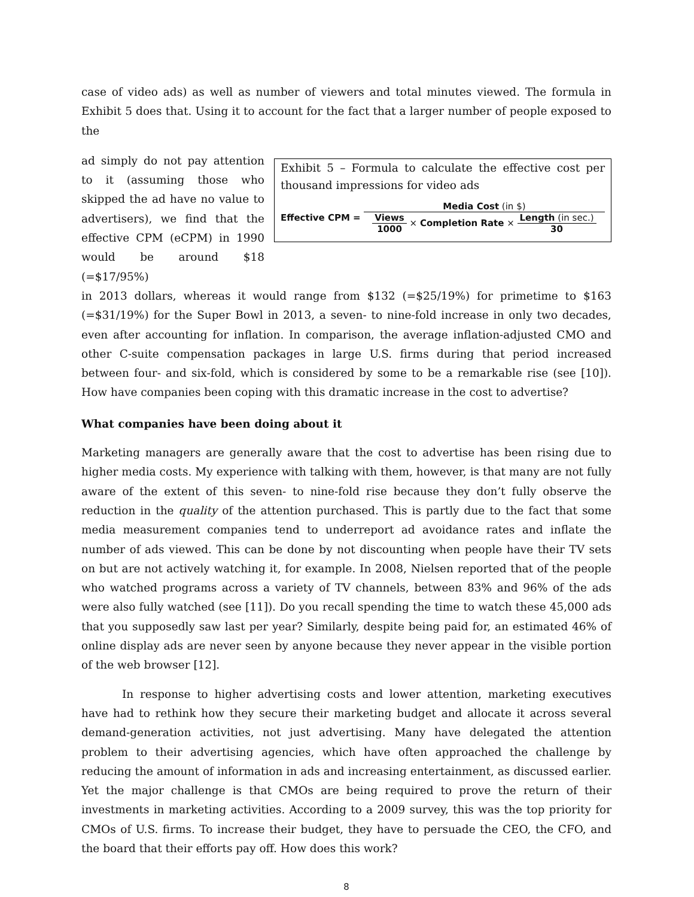case of video ads) as well as number of viewers and total minutes viewed. The formula in Exhibit 5 does that. Using it to account for the fact that a larger number of people exposed to the
ad simply do not pay attention to it (assuming those who skipped the ad have no value to advertisers), we find that the effective CPM (eCPM) in 1990 would be around $18 (=$17/95%)
Exhibit 5 – Formula to calculate the effective cost per thousand impressions for video ads
Effective CPM = Media Cost (in $) Views 1000 × Completion Rate × Length (in sec.) 30
in 2013 dollars, whereas it would range from $132 (=$25/19%) for primetime to $163 (=$31/19%) for the Super Bowl in 2013, a seven- to nine-fold increase in only two decades, even after accounting for inflation. In comparison, the average inflation-adjusted CMO and other C-suite compensation packages in large U.S. firms during that period increased between four- and six-fold, which is considered by some to be a remarkable rise (see [10]). How have companies been coping with this dramatic increase in the cost to advertise?
What companies have been doing about it
Marketing managers are generally aware that the cost to advertise has been rising due to higher media costs. My experience with talking with them, however, is that many are not fully aware of the extent of this seven- to nine-fold rise because they don’t fully observe the reduction in the quality of the attention purchased. This is partly due to the fact that some media measurement companies tend to underreport ad avoidance rates and inflate the number of ads viewed. This can be done by not discounting when people have their TV sets on but are not actively watching it, for example. In 2008, Nielsen reported that of the people who watched programs across a variety of TV channels, between 83% and 96% of the ads were also fully watched (see [11]). Do you recall spending the time to watch these 45,000 ads that you supposedly saw last per year? Similarly, despite being paid for, an estimated 46% of online display ads are never seen by anyone because they never appear in the visible portion of the web browser [12].
In response to higher advertising costs and lower attention, marketing executives have had to rethink how they secure their marketing budget and allocate it across several demand-generation activities, not just advertising. Many have delegated the attention problem to their advertising agencies, which have often approached the challenge by reducing the amount of information in ads and increasing entertainment, as discussed earlier. Yet the major challenge is that CMOs are being required to prove the return of their investments in marketing activities. According to a 2009 survey, this was the top priority for CMOs of U.S. firms. To increase their budget, they have to persuade the CEO, the CFO, and the board that their efforts pay off. How does this work?
8